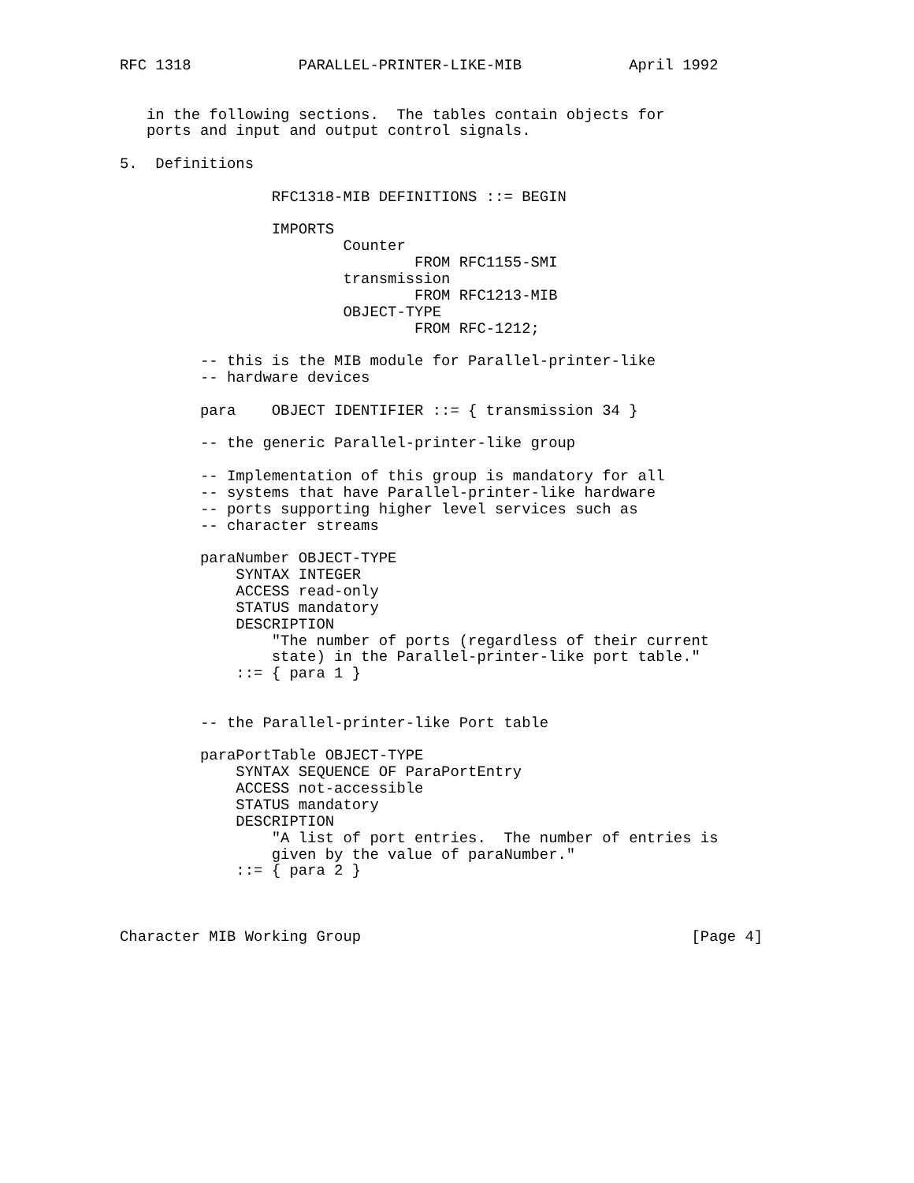RFC 1318            PARALLEL-PRINTER-LIKE-MIB            April 1992


   in the following sections.  The tables contain objects for
   ports and input and output control signals.

5.  Definitions

                 RFC1318-MIB DEFINITIONS ::= BEGIN

                 IMPORTS
                         Counter
                                 FROM RFC1155-SMI
                         transmission
                                 FROM RFC1213-MIB
                         OBJECT-TYPE
                                 FROM RFC-1212;

         -- this is the MIB module for Parallel-printer-like
         -- hardware devices

         para    OBJECT IDENTIFIER ::= { transmission 34 }

         -- the generic Parallel-printer-like group

         -- Implementation of this group is mandatory for all
         -- systems that have Parallel-printer-like hardware
         -- ports supporting higher level services such as
         -- character streams

         paraNumber OBJECT-TYPE
             SYNTAX INTEGER
             ACCESS read-only
             STATUS mandatory
             DESCRIPTION
                 "The number of ports (regardless of their current
                 state) in the Parallel-printer-like port table."
             ::= { para 1 }


         -- the Parallel-printer-like Port table

         paraPortTable OBJECT-TYPE
             SYNTAX SEQUENCE OF ParaPortEntry
             ACCESS not-accessible
             STATUS mandatory
             DESCRIPTION
                 "A list of port entries.  The number of entries is
                 given by the value of paraNumber."
             ::= { para 2 }



Character MIB Working Group                                     [Page 4]